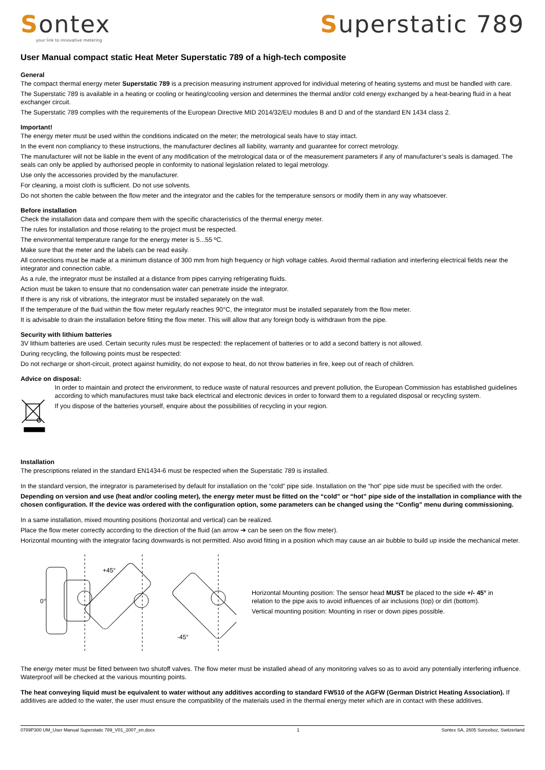Sontex
your link to innovative metering
Superstatic 789
User Manual compact static Heat Meter Superstatic 789 of a high-tech composite
General
The compact thermal energy meter Superstatic 789 is a precision measuring instrument approved for individual metering of heating systems and must be handled with care.
The Superstatic 789 is available in a heating or cooling or heating/cooling version and determines the thermal and/or cold energy exchanged by a heat-bearing fluid in a heat exchanger circuit.
The Superstatic 789 complies with the requirements of the European Directive MID 2014/32/EU modules B and D and of the standard EN 1434 class 2.
Important!
The energy meter must be used within the conditions indicated on the meter; the metrological seals have to stay intact.
In the event non compliancy to these instructions, the manufacturer declines all liability, warranty and guarantee for correct metrology.
The manufacturer will not be liable in the event of any modification of the metrological data or of the measurement parameters if any of manufacturer’s seals is damaged. The seals can only be applied by authorised people in conformity to national legislation related to legal metrology.
Use only the accessories provided by the manufacturer.
For cleaning, a moist cloth is sufficient. Do not use solvents.
Do not shorten the cable between the flow meter and the integrator and the cables for the temperature sensors or modify them in any way whatsoever.
Before installation
Check the installation data and compare them with the specific characteristics of the thermal energy meter.
The rules for installation and those relating to the project must be respected.
The environmental temperature range for the energy meter is 5...55 ºC.
Make sure that the meter and the labels can be read easily.
All connections must be made at a minimum distance of 300 mm from high frequency or high voltage cables. Avoid thermal radiation and interfering electrical fields near the integrator and connection cable.
As a rule, the integrator must be installed at a distance from pipes carrying refrigerating fluids.
Action must be taken to ensure that no condensation water can penetrate inside the integrator.
If there is any risk of vibrations, the integrator must be installed separately on the wall.
If the temperature of the fluid within the flow meter regularly reaches 90°C, the integrator must be installed separately from the flow meter.
It is advisable to drain the installation before fitting the flow meter. This will allow that any foreign body is withdrawn from the pipe.
Security with lithium batteries
3V lithium batteries are used. Certain security rules must be respected: the replacement of batteries or to add a second battery is not allowed.
During recycling, the following points must be respected:
Do not recharge or short-circuit, protect against humidity, do not expose to heat, do not throw batteries in fire, keep out of reach of children.
Advice on disposal:
In order to maintain and protect the environment, to reduce waste of natural resources and prevent pollution, the European Commission has established guidelines according to which manufactures must take back electrical and electronic devices in order to forward them to a regulated disposal or recycling system.
If you dispose of the batteries yourself, enquire about the possibilities of recycling in your region.
Installation
The prescriptions related in the standard EN1434-6 must be respected when the Superstatic 789 is installed.
In the standard version, the integrator is parameterised by default for installation on the “cold” pipe side. Installation on the “hot” pipe side must be specified with the order.
Depending on version and use (heat and/or cooling meter), the energy meter must be fitted on the “cold” or “hot” pipe side of the installation in compliance with the chosen configuration. If the device was ordered with the configuration option, some parameters can be changed using the “Config” menu during commissioning.
In a same installation, mixed mounting positions (horizontal and vertical) can be realized.
Place the flow meter correctly according to the direction of the fluid (an arrow ➔ can be seen on the flow meter).
Horizontal mounting with the integrator facing downwards is not permitted. Also avoid fitting in a position which may cause an air bubble to build up inside the mechanical meter.
0°
+45°
-45°
Horizontal Mounting position: The sensor head MUST be placed to the side +/- 45° in relation to the pipe axis to avoid influences of air inclusions (top) or dirt (bottom).
Vertical mounting position: Mounting in riser or down pipes possible.
The energy meter must be fitted between two shutoff valves. The flow meter must be installed ahead of any monitoring valves so as to avoid any potentially interfering influence. Waterproof will be checked at the various mounting points.
The heat conveying liquid must be equivalent to water without any additives according to standard FW510 of the AGFW (German District Heating Association). If additives are added to the water, the user must ensure the compatibility of the materials used in the thermal energy meter which are in contact with these additives.
0789P300 UM_User Manual Superstatic 789_V01_2007_en.docx 1 Sontex SA, 2605 Sonceboz, Switzerland